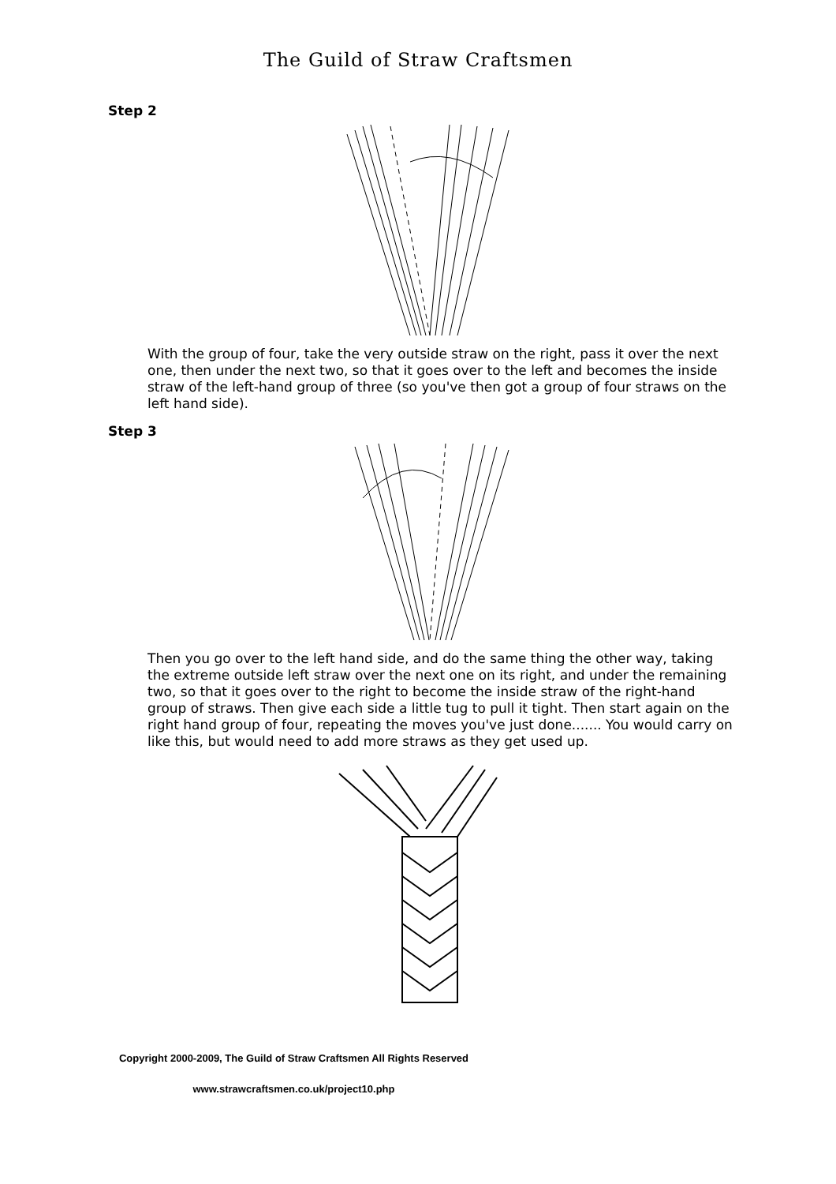The Guild of Straw Craftsmen
Step 2
With the group of four, take the very outside straw on the right, pass it over the next one, then under the next two, so that it goes over to the left and becomes the inside straw of the left-hand group of three (so you've then got a group of four straws on the left hand side).
Step 3
Then you go over to the left hand side, and do the same thing the other way, taking the extreme outside left straw over the next one on its right, and under the remaining two, so that it goes over to the right to become the inside straw of the right-hand group of straws. Then give each side a little tug to pull it tight. Then start again on the right hand group of four, repeating the moves you've just done....... You would carry on like this, but would need to add more straws as they get used up.
Copyright 2000-2009, The Guild of Straw Craftsmen All Rights Reserved
www.strawcraftsmen.co.uk/project10.php